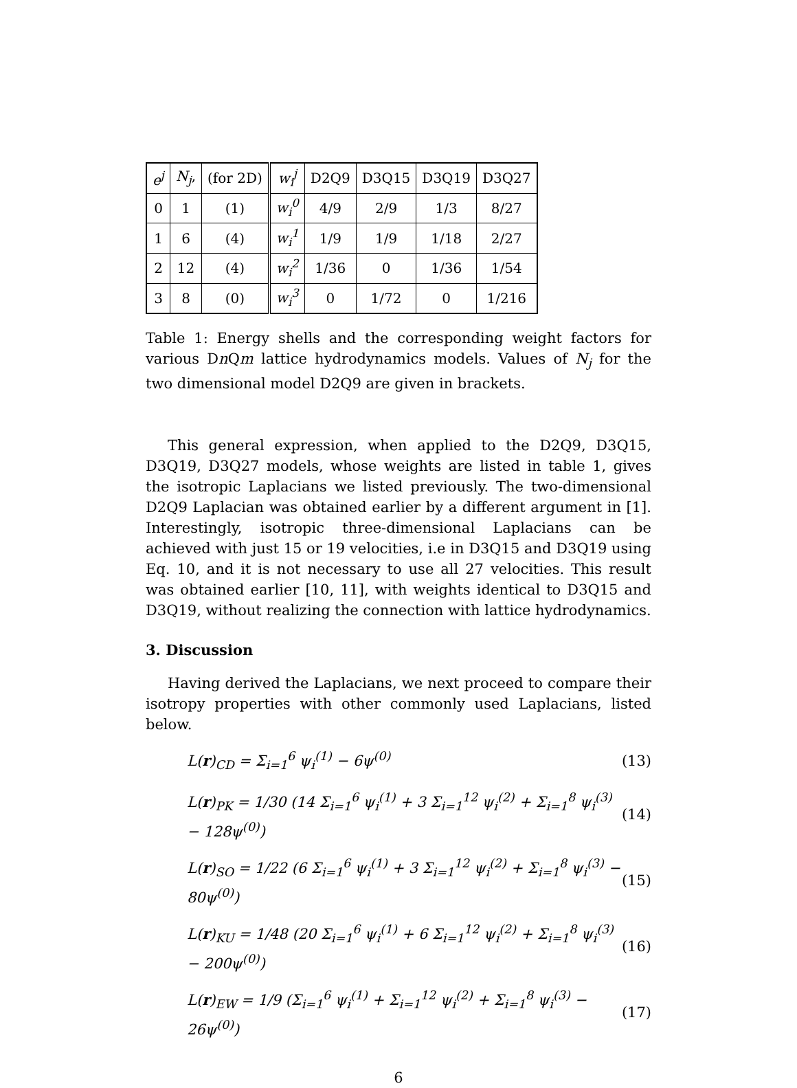| e<sup>j</sup> | N<sub>j</sub> , | (for 2D) | w<sub>i</sub><sup>j</sup> | D2Q9 | D3Q15 | D3Q19 | D3Q27 |
| 0 | 1 | (1) | w<sub>i</sub><sup>0</sup> | 4/9 | 2/9 | 1/3 | 8/27 |
| 1 | 6 | (4) | w<sub>i</sub><sup>1</sup> | 1/9 | 1/9 | 1/18 | 2/27 |
| 2 | 12 | (4) | w<sub>i</sub><sup>2</sup> | 1/36 | 0 | 1/36 | 1/54 |
| 3 | 8 | (0) | w<sub>i</sub><sup>3</sup> | 0 | 1/72 | 0 | 1/216 |
Table 1: Energy shells and the corresponding weight factors for various Dn Qm lattice hydrodynamics models. Values of N<sub>j</sub> for the two dimensional model D2Q9 are given in brackets.
This general expression, when applied to the D2Q9, D3Q15, D3Q19, D3Q27 models, whose weights are listed in table 1, gives the isotropic Laplacians we listed previously. The two-dimensional D2Q9 Laplacian was obtained earlier by a different argument in [1]. Interestingly, isotropic three-dimensional Laplacians can be achieved with just 15 or 19 velocities, i.e in D3Q15 and D3Q19 using Eq. 10, and it is not necessary to use all 27 velocities. This result was obtained earlier [10, 11], with weights identical to D3Q15 and D3Q19, without realizing the connection with lattice hydrodynamics.
3. Discussion
Having derived the Laplacians, we next proceed to compare their isotropy properties with other commonly used Laplacians, listed below.
L(r)<sub>CD</sub> = Σ<sub>i=1</sub><sup>6</sup> ψ<sub>i</sub><sup>(1)</sup> − 6ψ<sup>(0)</sup> (13)
L(r)<sub>PK</sub> = 1/30 (14 Σ<sub>i=1</sub><sup>6</sup> ψ<sub>i</sub><sup>(1)</sup> + 3 Σ<sub>i=1</sub><sup>12</sup> ψ<sub>i</sub><sup>(2)</sup> + Σ<sub>i=1</sub><sup>8</sup> ψ<sub>i</sub><sup>(3)</sup> − 128ψ<sup>(0)</sup>) (14)
L(r)<sub>SO</sub> = 1/22 (6 Σ<sub>i=1</sub><sup>6</sup> ψ<sub>i</sub><sup>(1)</sup> + 3 Σ<sub>i=1</sub><sup>12</sup> ψ<sub>i</sub><sup>(2)</sup> + Σ<sub>i=1</sub><sup>8</sup> ψ<sub>i</sub><sup>(3)</sup> − 80ψ<sup>(0)</sup>) (15)
L(r)<sub>KU</sub> = 1/48 (20 Σ<sub>i=1</sub><sup>6</sup> ψ<sub>i</sub><sup>(1)</sup> + 6 Σ<sub>i=1</sub><sup>12</sup> ψ<sub>i</sub><sup>(2)</sup> + Σ<sub>i=1</sub><sup>8</sup> ψ<sub>i</sub><sup>(3)</sup> − 200ψ<sup>(0)</sup>) (16)
L(r)<sub>EW</sub> = 1/9 (Σ<sub>i=1</sub><sup>6</sup> ψ<sub>i</sub><sup>(1)</sup> + Σ<sub>i=1</sub><sup>12</sup> ψ<sub>i</sub><sup>(2)</sup> + Σ<sub>i=1</sub><sup>8</sup> ψ<sub>i</sub><sup>(3)</sup> − 26ψ<sup>(0)</sup>) (17)
6